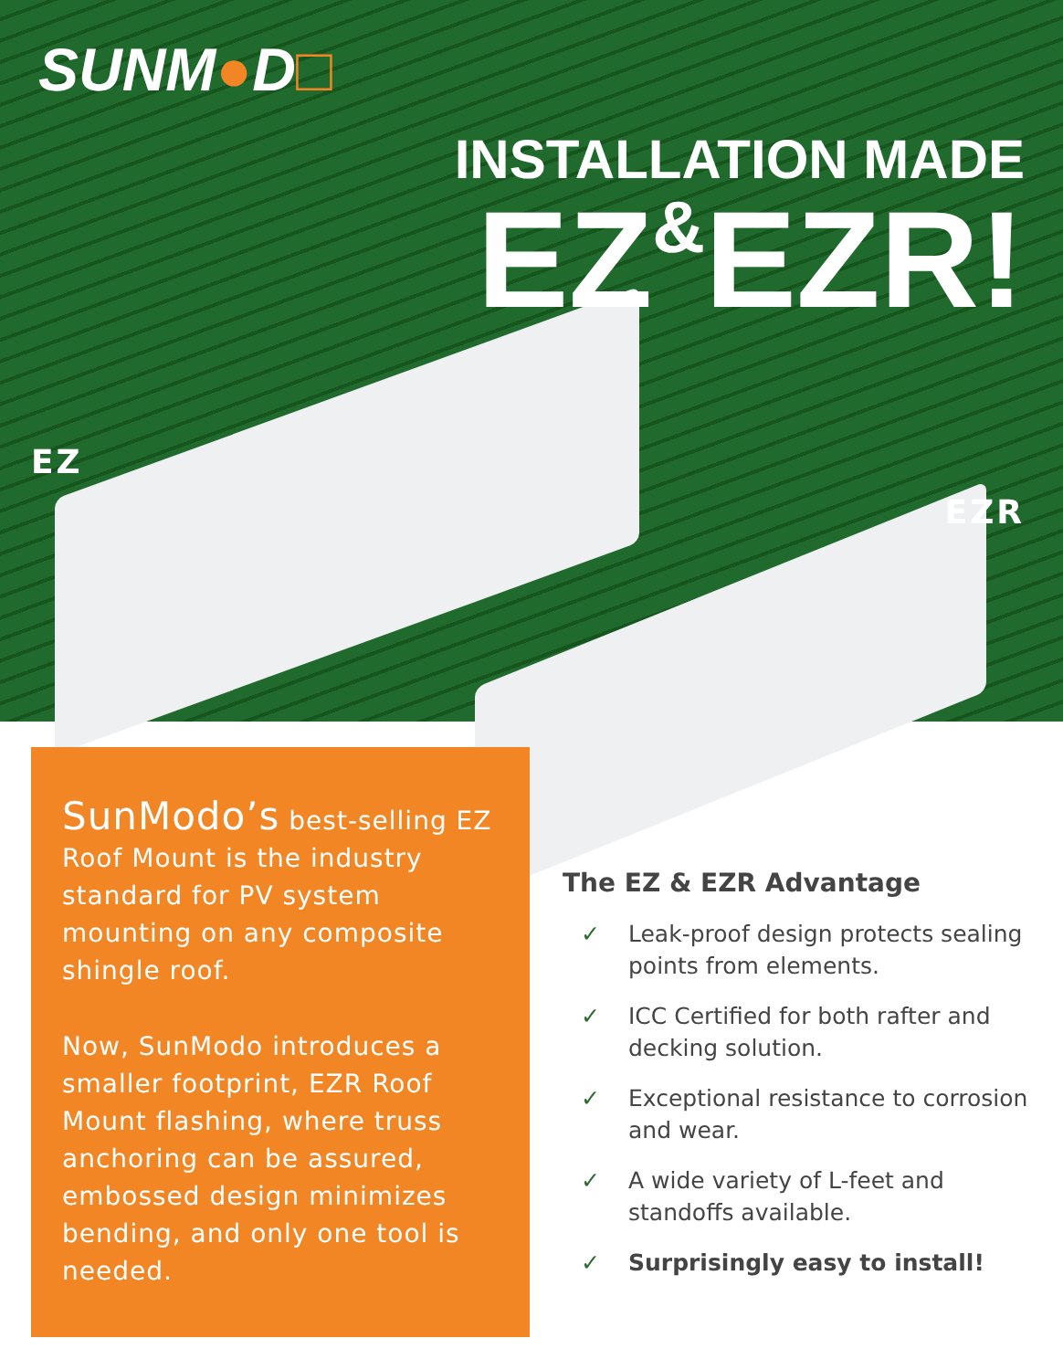SUNM●D□
INSTALLATION MADE
EZ&EZR!
EZ
EZR
SunModo’s best-selling EZ Roof Mount is the industry standard for PV system mounting on any composite shingle roof.
Now, SunModo introduces a smaller footprint, EZR Roof Mount flashing, where truss anchoring can be assured, embossed design minimizes bending, and only one tool is needed.
The EZ & EZR Advantage
✓ Leak-proof design protects sealing points from elements.
✓ ICC Certified for both rafter and decking solution.
✓ Exceptional resistance to corrosion and wear.
✓ A wide variety of L-feet and standoffs available.
✓ Surprisingly easy to install!